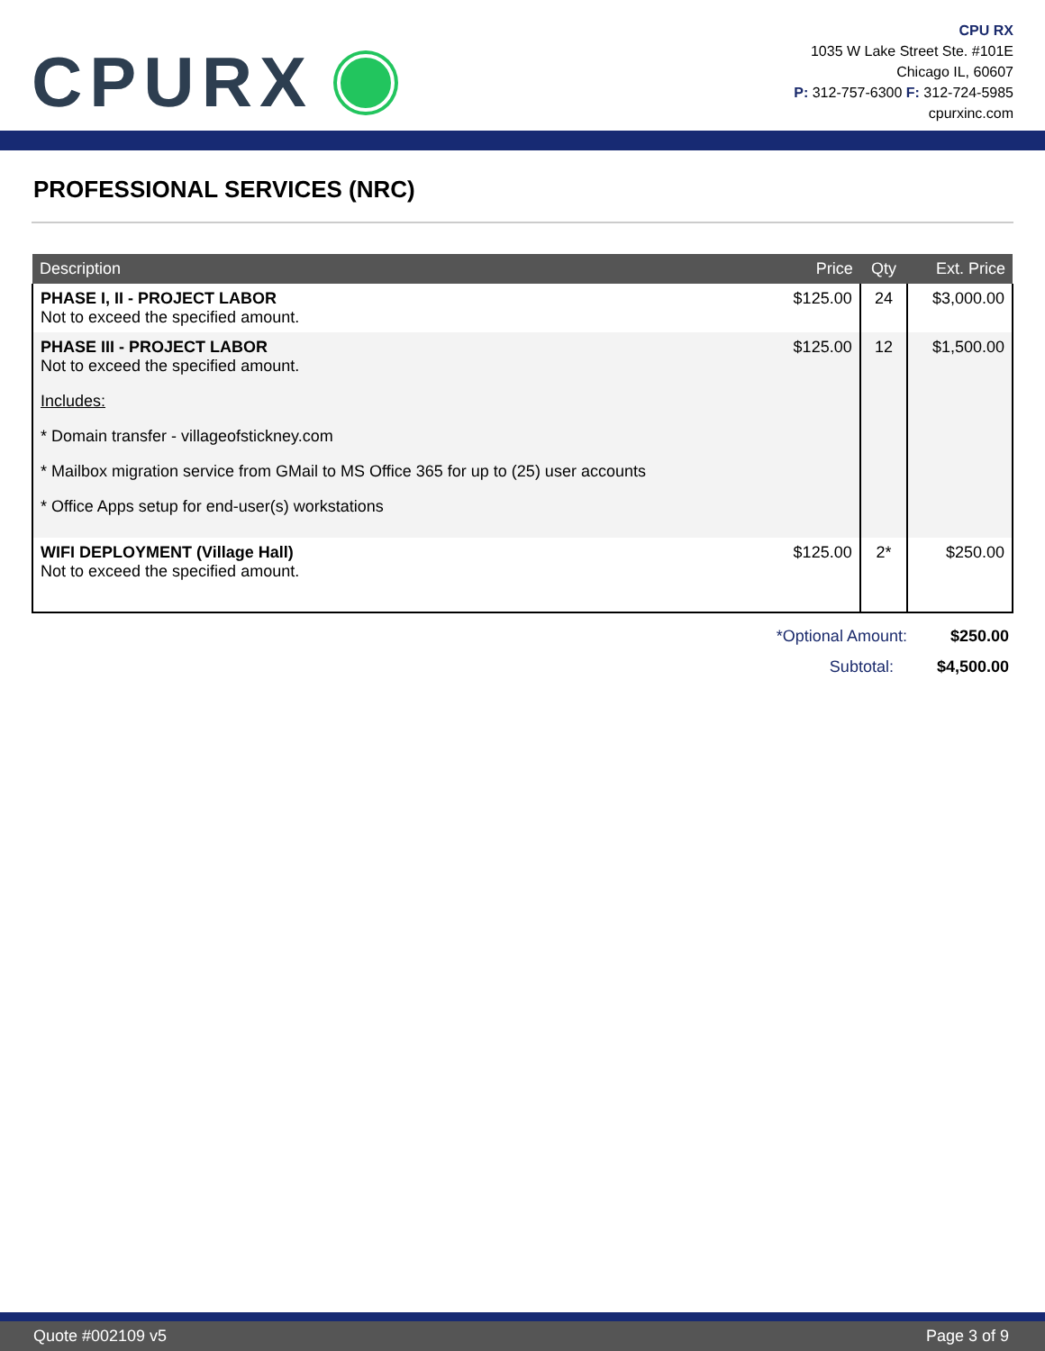CPURX
CPU RX
1035 W Lake Street Ste. #101E
Chicago IL, 60607
P: 312-757-6300 F: 312-724-5985
cpurxinc.com
PROFESSIONAL SERVICES (NRC)
| Description | Price | Qty | Ext. Price |
| --- | --- | --- | --- |
| PHASE I, II - PROJECT LABOR Not to exceed the specified amount. | $125.00 | 24 | $3,000.00 |
| PHASE III - PROJECT LABOR Not to exceed the specified amount. Includes: * Domain transfer - villageofstickney.com * Mailbox migration service from GMail to MS Office 365 for up to (25) user accounts * Office Apps setup for end-user(s) workstations | $125.00 | 12 | $1,500.00 |
| WIFI DEPLOYMENT (Village Hall) Not to exceed the specified amount. | $125.00 | 2* | $250.00 |
*Optional Amount: $250.00
Subtotal: $4,500.00
Quote #002109 v5 Page 3 of 9